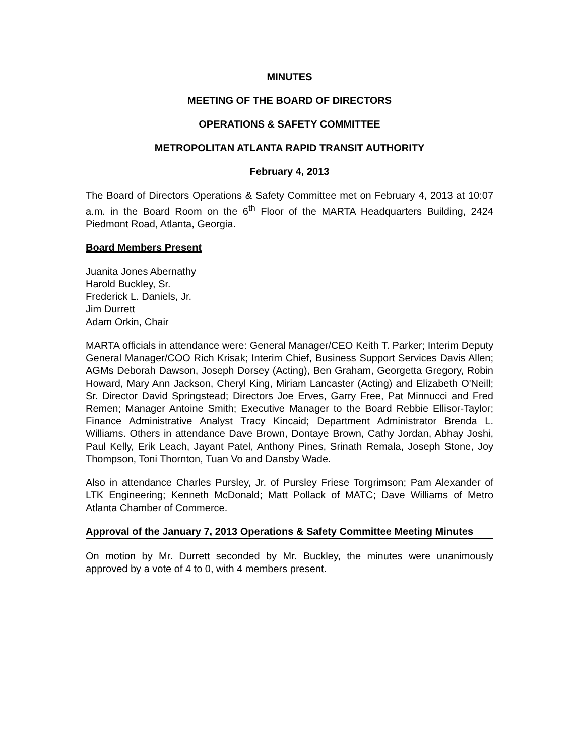MINUTES
MEETING OF THE BOARD OF DIRECTORS
OPERATIONS & SAFETY COMMITTEE
METROPOLITAN ATLANTA RAPID TRANSIT AUTHORITY
February 4, 2013
The Board of Directors Operations & Safety Committee met on February 4, 2013 at 10:07 a.m. in the Board Room on the 6<sup>th</sup> Floor of the MARTA Headquarters Building, 2424 Piedmont Road, Atlanta, Georgia.
Board Members Present
Juanita Jones Abernathy
Harold Buckley, Sr.
Frederick L. Daniels, Jr.
Jim Durrett
Adam Orkin, Chair
MARTA officials in attendance were: General Manager/CEO Keith T. Parker; Interim Deputy General Manager/COO Rich Krisak; Interim Chief, Business Support Services Davis Allen; AGMs Deborah Dawson, Joseph Dorsey (Acting), Ben Graham, Georgetta Gregory, Robin Howard, Mary Ann Jackson, Cheryl King, Miriam Lancaster (Acting) and Elizabeth O'Neill; Sr. Director David Springstead; Directors Joe Erves, Garry Free, Pat Minnucci and Fred Remen; Manager Antoine Smith; Executive Manager to the Board Rebbie Ellisor-Taylor; Finance Administrative Analyst Tracy Kincaid; Department Administrator Brenda L. Williams. Others in attendance Dave Brown, Dontaye Brown, Cathy Jordan, Abhay Joshi, Paul Kelly, Erik Leach, Jayant Patel, Anthony Pines, Srinath Remala, Joseph Stone, Joy Thompson, Toni Thornton, Tuan Vo and Dansby Wade.
Also in attendance Charles Pursley, Jr. of Pursley Friese Torgrimson; Pam Alexander of LTK Engineering; Kenneth McDonald; Matt Pollack of MATC; Dave Williams of Metro Atlanta Chamber of Commerce.
Approval of the January 7, 2013 Operations & Safety Committee Meeting Minutes
On motion by Mr. Durrett seconded by Mr. Buckley, the minutes were unanimously approved by a vote of 4 to 0, with 4 members present.